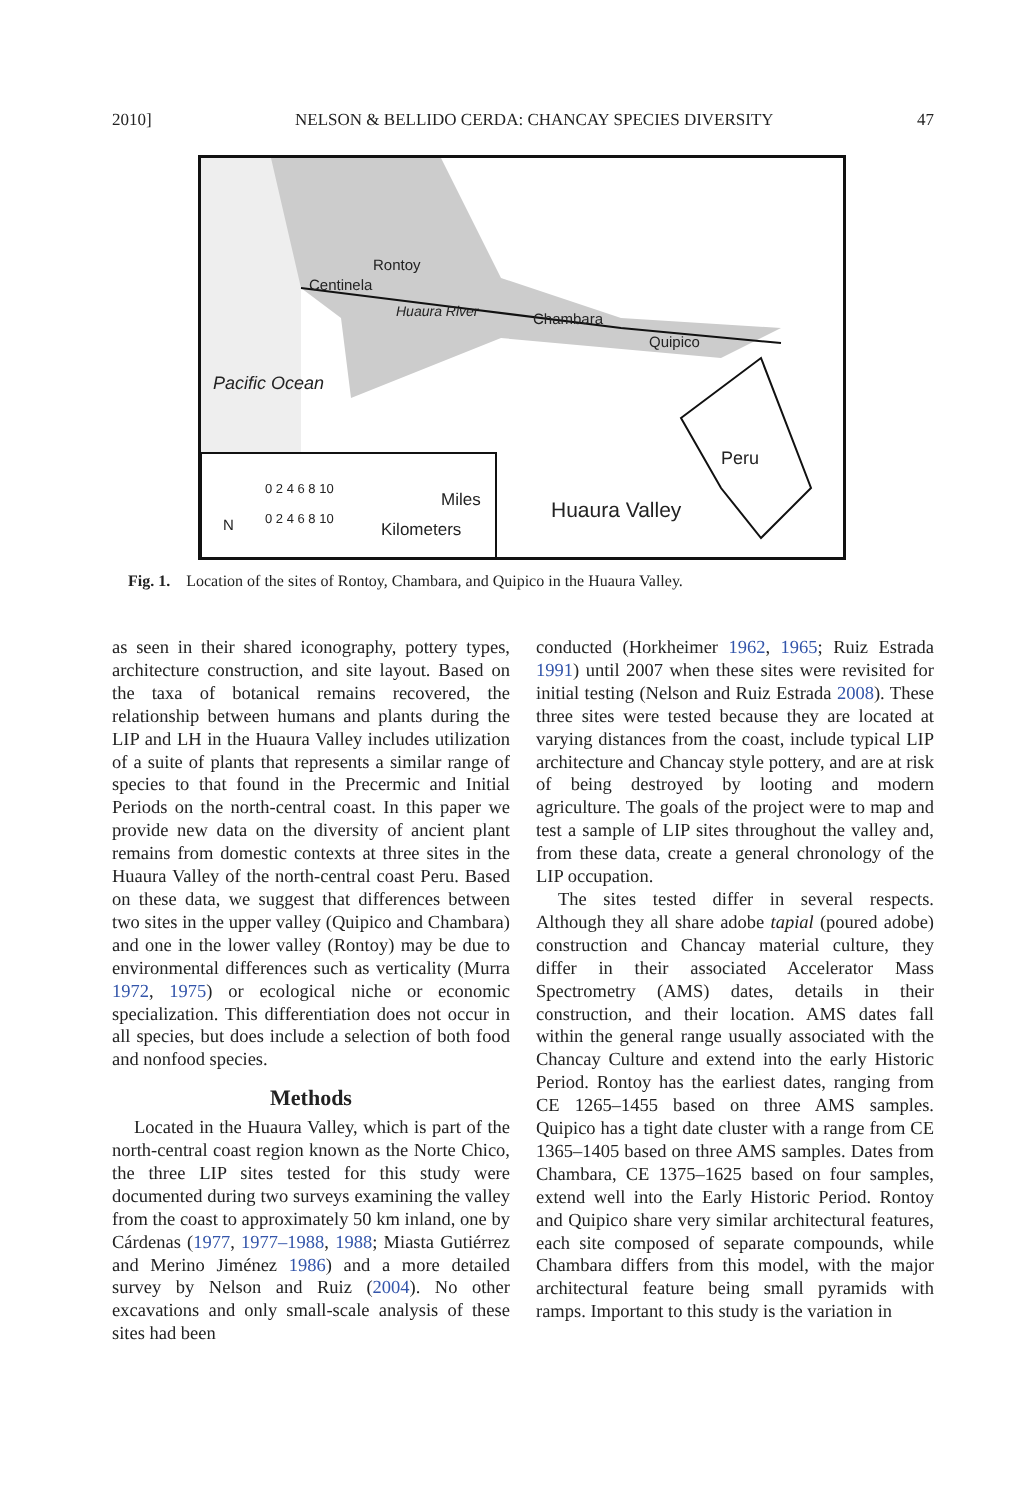2010] NELSON & BELLIDO CERDA: CHANCAY SPECIES DIVERSITY 47
Rontoy
Centinela
Huaura River Chambara
Quipico
Pacific Ocean
Peru
Huaura Valley
N
0 2 4 6 8 10
Miles
0 2 4 6 8 10
Kilometers
Fig. 1. Location of the sites of Rontoy, Chambara, and Quipico in the Huaura Valley.
as seen in their shared iconography, pottery types, architecture construction, and site layout. Based on the taxa of botanical remains recovered, the relationship between humans and plants during the LIP and LH in the Huaura Valley includes utilization of a suite of plants that represents a similar range of species to that found in the Precermic and Initial Periods on the north-central coast. In this paper we provide new data on the diversity of ancient plant remains from domestic contexts at three sites in the Huaura Valley of the north-central coast Peru. Based on these data, we suggest that differences between two sites in the upper valley (Quipico and Chambara) and one in the lower valley (Rontoy) may be due to environmental differences such as verticality (Murra 1972, 1975) or ecological niche or economic specialization. This differentiation does not occur in all species, but does include a selection of both food and nonfood species.
Methods
Located in the Huaura Valley, which is part of the north-central coast region known as the Norte Chico, the three LIP sites tested for this study were documented during two surveys examining the valley from the coast to approximately 50 km inland, one by Cárdenas (1977, 1977–1988, 1988; Miasta Gutiérrez and Merino Jiménez 1986) and a more detailed survey by Nelson and Ruiz (2004). No other excavations and only small-scale analysis of these sites had been
conducted (Horkheimer 1962, 1965; Ruiz Estrada 1991) until 2007 when these sites were revisited for initial testing (Nelson and Ruiz Estrada 2008). These three sites were tested because they are located at varying distances from the coast, include typical LIP architecture and Chancay style pottery, and are at risk of being destroyed by looting and modern agriculture. The goals of the project were to map and test a sample of LIP sites throughout the valley and, from these data, create a general chronology of the LIP occupation.
The sites tested differ in several respects. Although they all share adobe tapial (poured adobe) construction and Chancay material culture, they differ in their associated Accelerator Mass Spectrometry (AMS) dates, details in their construction, and their location. AMS dates fall within the general range usually associated with the Chancay Culture and extend into the early Historic Period. Rontoy has the earliest dates, ranging from CE 1265–1455 based on three AMS samples. Quipico has a tight date cluster with a range from CE 1365–1405 based on three AMS samples. Dates from Chambara, CE 1375–1625 based on four samples, extend well into the Early Historic Period. Rontoy and Quipico share very similar architectural features, each site composed of separate compounds, while Chambara differs from this model, with the major architectural feature being small pyramids with ramps. Important to this study is the variation in